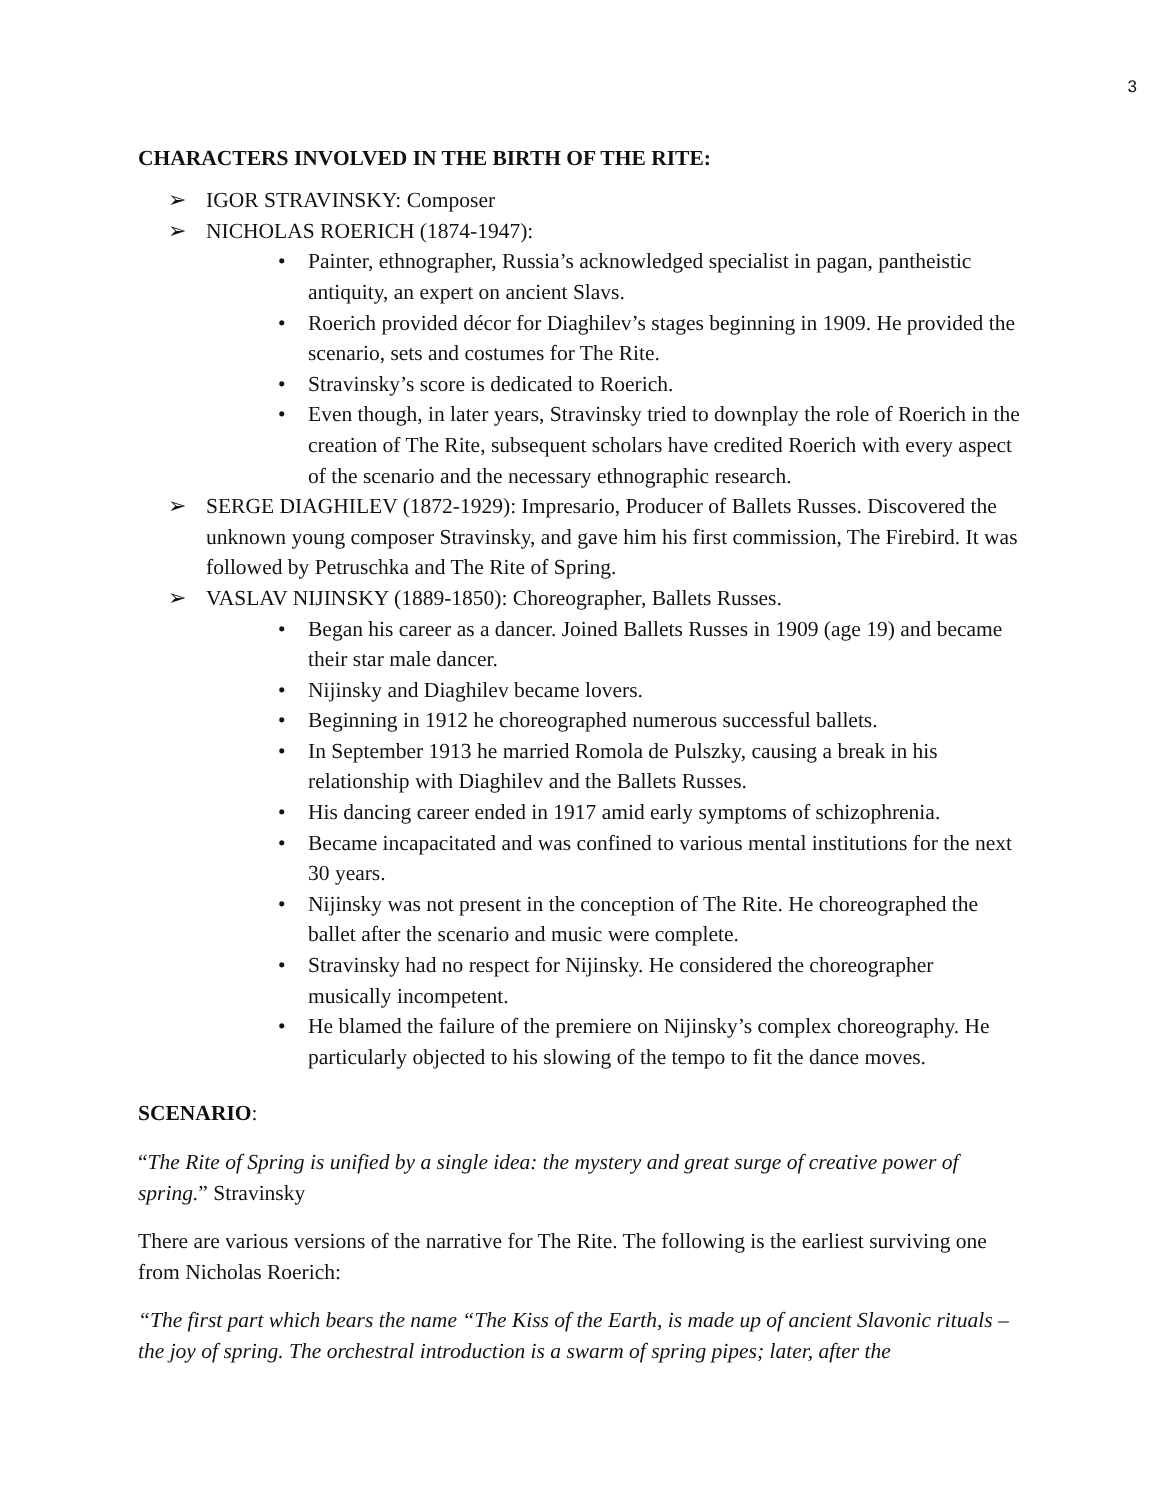3
CHARACTERS INVOLVED IN THE BIRTH OF THE RITE:
➢ IGOR STRAVINSKY: Composer
➢ NICHOLAS ROERICH (1874-1947):
• Painter, ethnographer, Russia’s acknowledged specialist in pagan, pantheistic antiquity, an expert on ancient Slavs.
• Roerich provided décor for Diaghilev’s stages beginning in 1909. He provided the scenario, sets and costumes for The Rite.
• Stravinsky’s score is dedicated to Roerich.
• Even though, in later years, Stravinsky tried to downplay the role of Roerich in the creation of The Rite, subsequent scholars have credited Roerich with every aspect of the scenario and the necessary ethnographic research.
➢ SERGE DIAGHILEV (1872-1929): Impresario, Producer of Ballets Russes. Discovered the unknown young composer Stravinsky, and gave him his first commission, The Firebird. It was followed by Petruschka and The Rite of Spring.
➢ VASLAV NIJINSKY (1889-1850): Choreographer, Ballets Russes.
• Began his career as a dancer. Joined Ballets Russes in 1909 (age 19) and became their star male dancer.
• Nijinsky and Diaghilev became lovers.
• Beginning in 1912 he choreographed numerous successful ballets.
• In September 1913 he married Romola de Pulszky, causing a break in his relationship with Diaghilev and the Ballets Russes.
• His dancing career ended in 1917 amid early symptoms of schizophrenia.
• Became incapacitated and was confined to various mental institutions for the next 30 years.
• Nijinsky was not present in the conception of The Rite. He choreographed the ballet after the scenario and music were complete.
• Stravinsky had no respect for Nijinsky. He considered the choreographer musically incompetent.
• He blamed the failure of the premiere on Nijinsky’s complex choreography. He particularly objected to his slowing of the tempo to fit the dance moves.
SCENARIO:
“The Rite of Spring is unified by a single idea: the mystery and great surge of creative power of spring.” Stravinsky
There are various versions of the narrative for The Rite. The following is the earliest surviving one from Nicholas Roerich:
“The first part which bears the name “The Kiss of the Earth, is made up of ancient Slavonic rituals – the joy of spring. The orchestral introduction is a swarm of spring pipes; later, after the